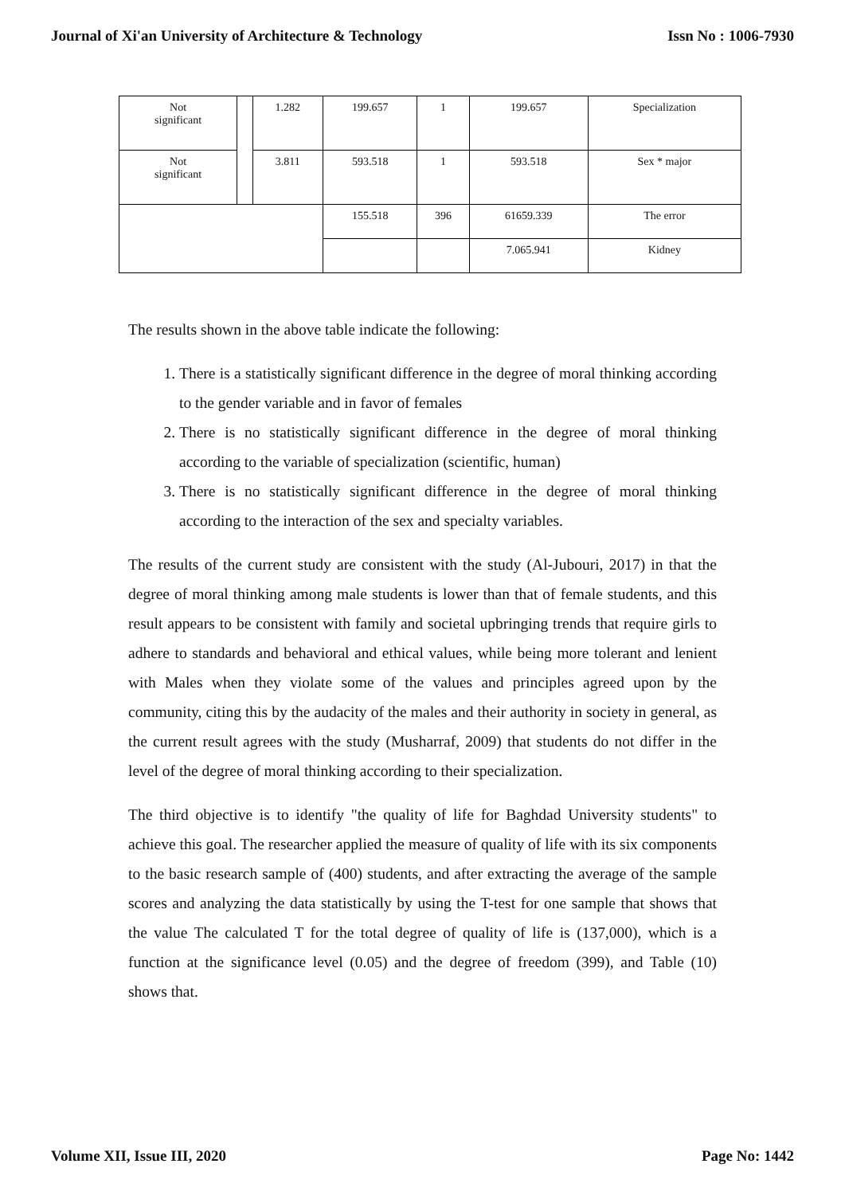Journal of Xi'an University of Architecture & Technology Issn No : 1006-7930
| Not significant | | 1.282 | 199.657 | 1 | 199.657 | Specialization |
| Not significant | | 3.811 | 593.518 | 1 | 593.518 | Sex * major |
| | | | 155.518 | 396 | 61659.339 | The error |
| | | | | | 7.065.941 | Kidney |
The results shown in the above table indicate the following:
1. There is a statistically significant difference in the degree of moral thinking according to the gender variable and in favor of females
2. There is no statistically significant difference in the degree of moral thinking according to the variable of specialization (scientific, human)
3. There is no statistically significant difference in the degree of moral thinking according to the interaction of the sex and specialty variables.
The results of the current study are consistent with the study (Al-Jubouri, 2017) in that the degree of moral thinking among male students is lower than that of female students, and this result appears to be consistent with family and societal upbringing trends that require girls to adhere to standards and behavioral and ethical values, while being more tolerant and lenient with Males when they violate some of the values and principles agreed upon by the community, citing this by the audacity of the males and their authority in society in general, as the current result agrees with the study (Musharraf, 2009) that students do not differ in the level of the degree of moral thinking according to their specialization.
The third objective is to identify "the quality of life for Baghdad University students" to achieve this goal. The researcher applied the measure of quality of life with its six components to the basic research sample of (400) students, and after extracting the average of the sample scores and analyzing the data statistically by using the T-test for one sample that shows that the value The calculated T for the total degree of quality of life is (137,000), which is a function at the significance level (0.05) and the degree of freedom (399), and Table (10) shows that.
Volume XII, Issue III, 2020 Page No: 1442